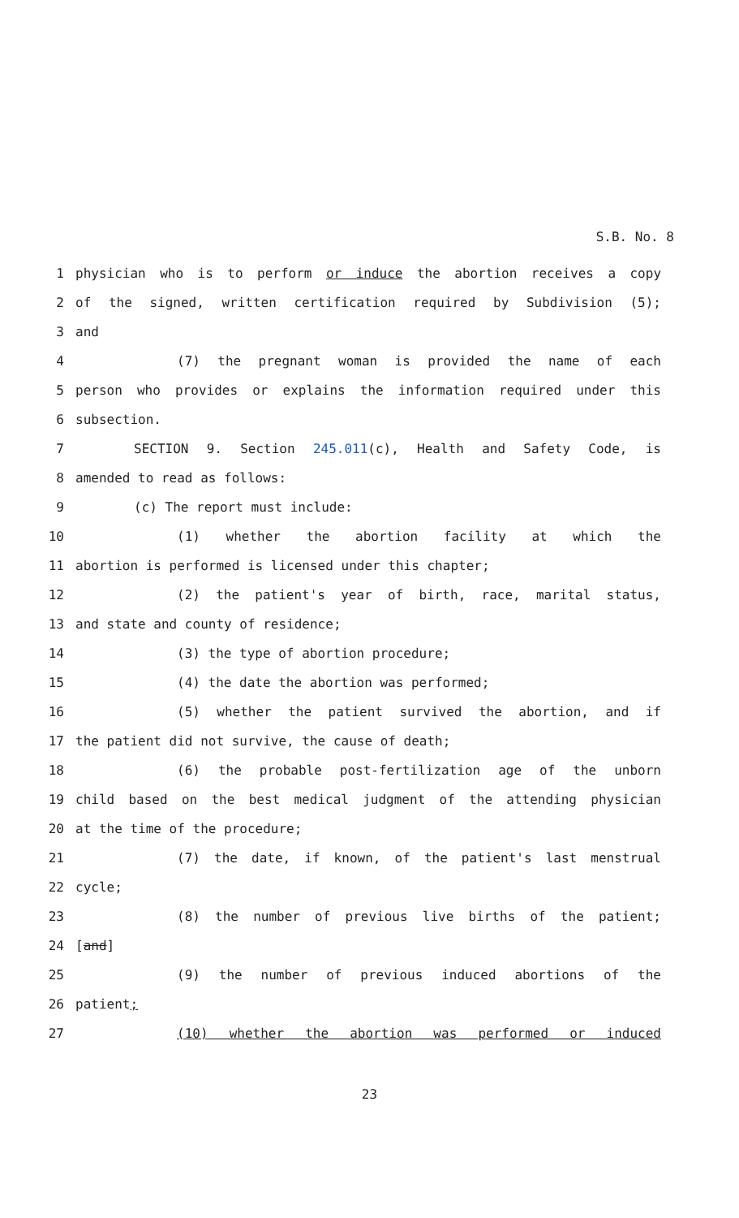S.B. No. 8
1 physician who is to perform or induce the abortion receives a copy
2 of the signed, written certification required by Subdivision (5);
3 and
4 (7) the pregnant woman is provided the name of each
5 person who provides or explains the information required under this
6 subsection.
7 SECTION 9. Section 245.011(c), Health and Safety Code, is
8 amended to read as follows:
9 (c) The report must include:
10 (1) whether the abortion facility at which the
11 abortion is performed is licensed under this chapter;
12 (2) the patient's year of birth, race, marital status,
13 and state and county of residence;
14 (3) the type of abortion procedure;
15 (4) the date the abortion was performed;
16 (5) whether the patient survived the abortion, and if
17 the patient did not survive, the cause of death;
18 (6) the probable post-fertilization age of the unborn
19 child based on the best medical judgment of the attending physician
20 at the time of the procedure;
21 (7) the date, if known, of the patient's last menstrual
22 cycle;
23 (8) the number of previous live births of the patient;
24 [and]
25 (9) the number of previous induced abortions of the
26 patient;
27 (10) whether the abortion was performed or induced
23